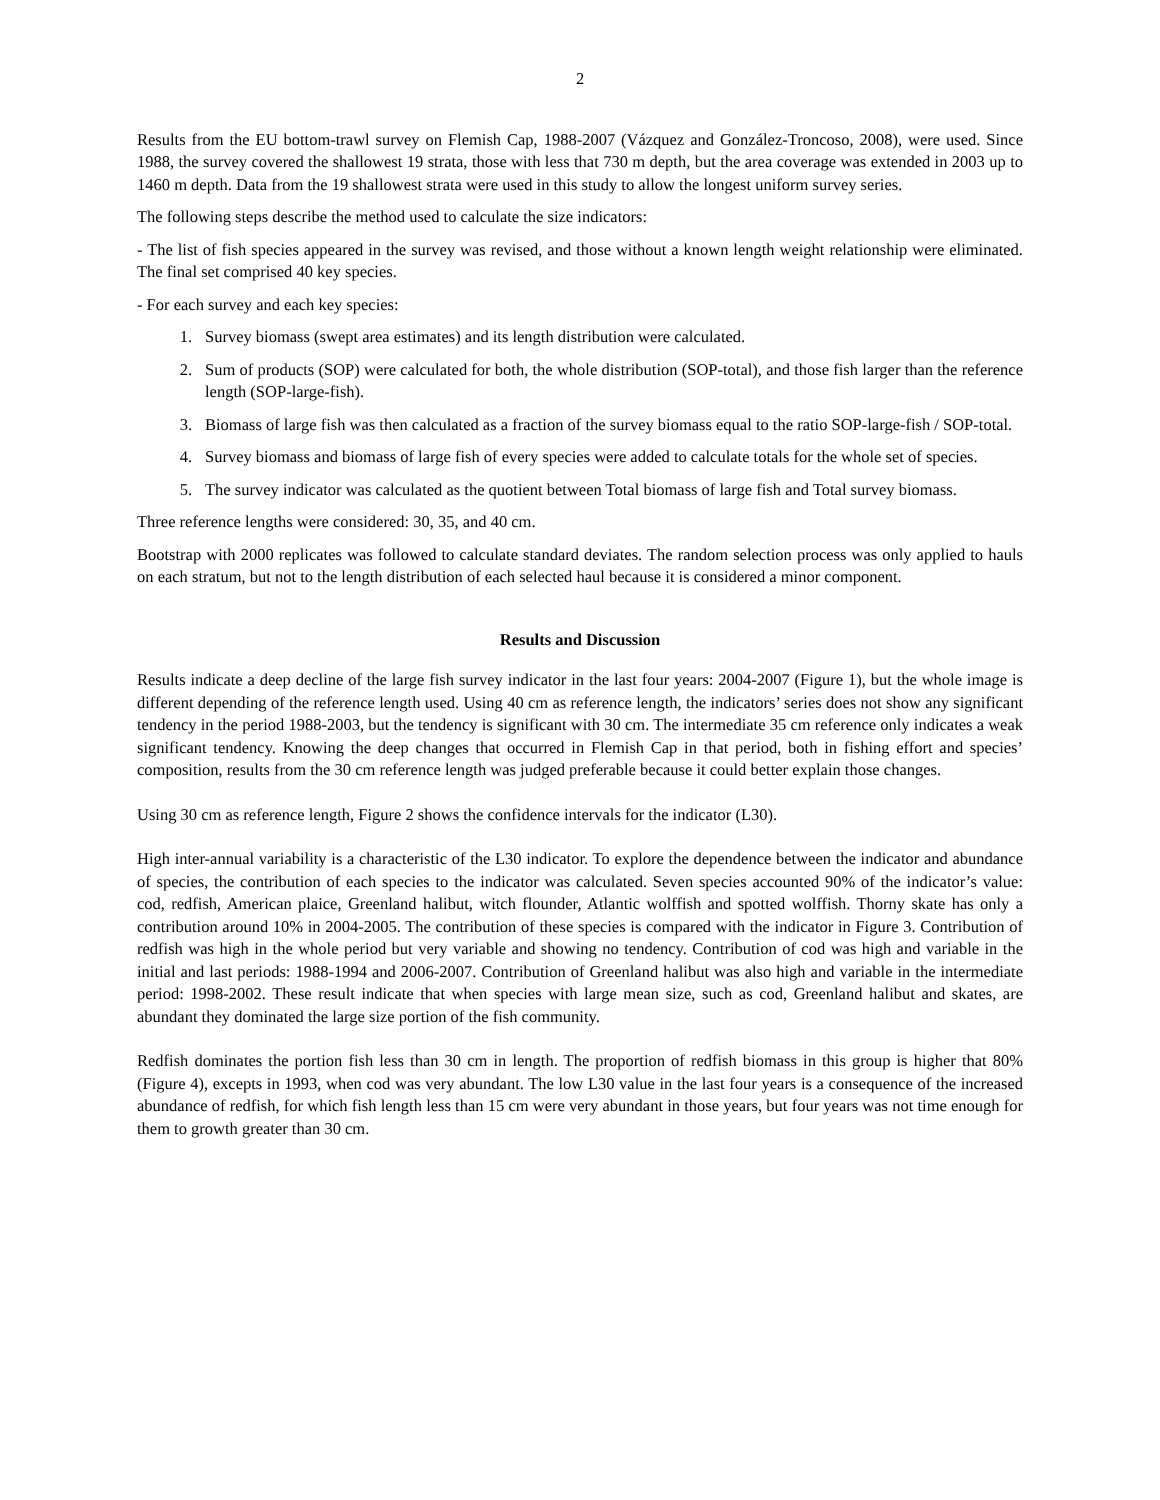2
Results from the EU bottom-trawl survey on Flemish Cap, 1988-2007 (Vázquez and González-Troncoso, 2008), were used. Since 1988, the survey covered the shallowest 19 strata, those with less that 730 m depth, but the area coverage was extended in 2003 up to 1460 m depth. Data from the 19 shallowest strata were used in this study to allow the longest uniform survey series.
The following steps describe the method used to calculate the size indicators:
- The list of fish species appeared in the survey was revised, and those without a known length weight relationship were eliminated. The final set comprised 40 key species.
- For each survey and each key species:
1. Survey biomass (swept area estimates) and its length distribution were calculated.
2. Sum of products (SOP) were calculated for both, the whole distribution (SOP-total), and those fish larger than the reference length (SOP-large-fish).
3. Biomass of large fish was then calculated as a fraction of the survey biomass equal to the ratio SOP-large-fish / SOP-total.
4. Survey biomass and biomass of large fish of every species were added to calculate totals for the whole set of species.
5. The survey indicator was calculated as the quotient between Total biomass of large fish and Total survey biomass.
Three reference lengths were considered: 30, 35, and 40 cm.
Bootstrap with 2000 replicates was followed to calculate standard deviates. The random selection process was only applied to hauls on each stratum, but not to the length distribution of each selected haul because it is considered a minor component.
Results and Discussion
Results indicate a deep decline of the large fish survey indicator in the last four years: 2004-2007 (Figure 1), but the whole image is different depending of the reference length used. Using 40 cm as reference length, the indicators’ series does not show any significant tendency in the period 1988-2003, but the tendency is significant with 30 cm. The intermediate 35 cm reference only indicates a weak significant tendency. Knowing the deep changes that occurred in Flemish Cap in that period, both in fishing effort and species’ composition, results from the 30 cm reference length was judged preferable because it could better explain those changes.
Using 30 cm as reference length, Figure 2 shows the confidence intervals for the indicator (L30).
High inter-annual variability is a characteristic of the L30 indicator. To explore the dependence between the indicator and abundance of species, the contribution of each species to the indicator was calculated. Seven species accounted 90% of the indicator’s value: cod, redfish, American plaice, Greenland halibut, witch flounder, Atlantic wolffish and spotted wolffish. Thorny skate has only a contribution around 10% in 2004-2005. The contribution of these species is compared with the indicator in Figure 3. Contribution of redfish was high in the whole period but very variable and showing no tendency. Contribution of cod was high and variable in the initial and last periods: 1988-1994 and 2006-2007. Contribution of Greenland halibut was also high and variable in the intermediate period: 1998-2002. These result indicate that when species with large mean size, such as cod, Greenland halibut and skates, are abundant they dominated the large size portion of the fish community.
Redfish dominates the portion fish less than 30 cm in length. The proportion of redfish biomass in this group is higher that 80% (Figure 4), excepts in 1993, when cod was very abundant. The low L30 value in the last four years is a consequence of the increased abundance of redfish, for which fish length less than 15 cm were very abundant in those years, but four years was not time enough for them to growth greater than 30 cm.